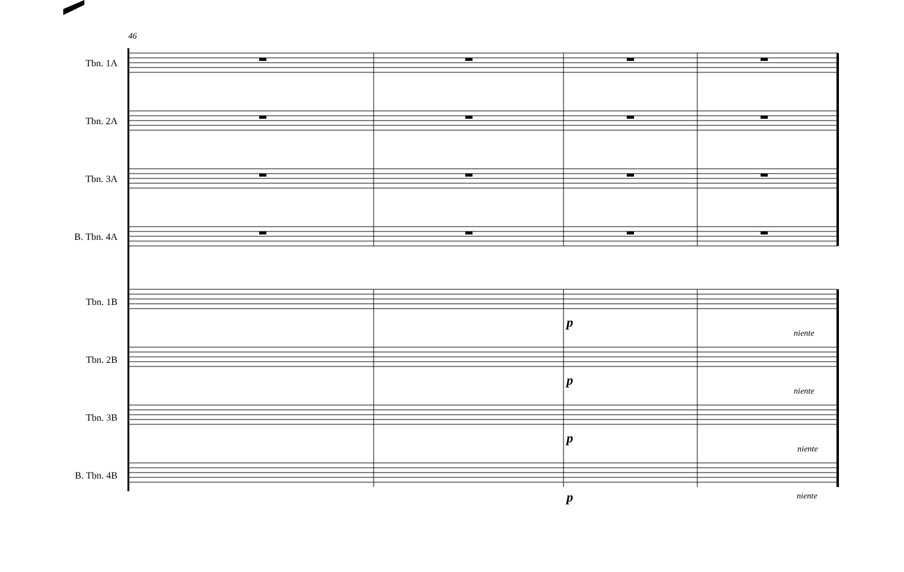46
Tbn. 1A
Tbn. 2A
Tbn. 3A
B. Tbn. 4A
Tbn. 1B
Tbn. 2B
Tbn. 3B
B. Tbn. 4B
p
niente
p
niente
p
niente
p niente